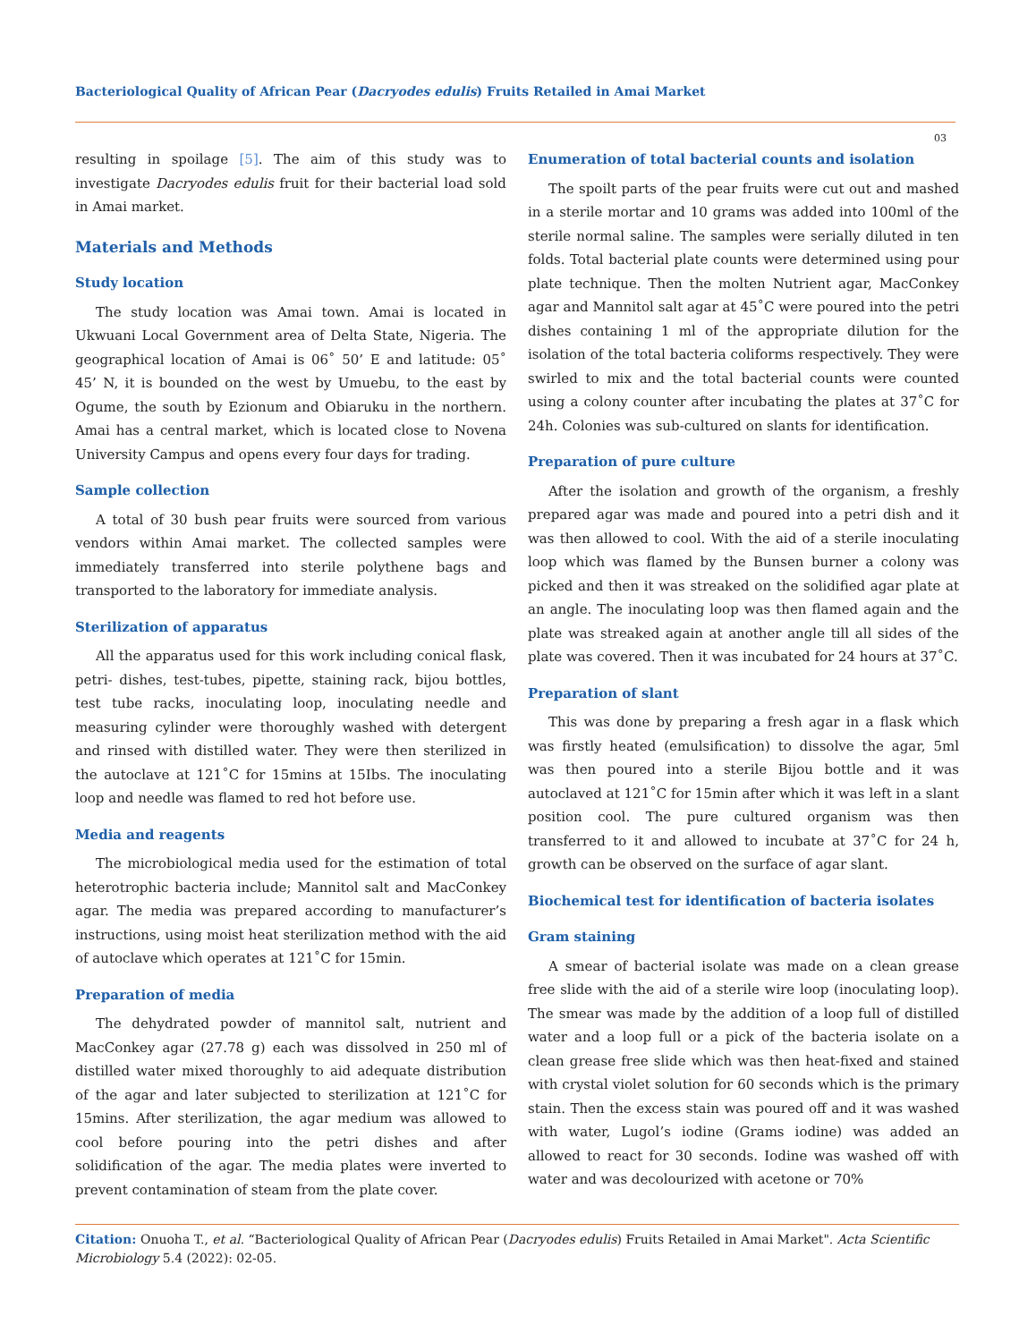Bacteriological Quality of African Pear (Dacryodes edulis) Fruits Retailed in Amai Market
03
resulting in spoilage [5]. The aim of this study was to investigate Dacryodes edulis fruit for their bacterial load sold in Amai market.
Materials and Methods
Study location
The study location was Amai town. Amai is located in Ukwuani Local Government area of Delta State, Nigeria. The geographical location of Amai is 06˚ 50’ E and latitude: 05˚ 45’ N, it is bounded on the west by Umuebu, to the east by Ogume, the south by Ezionum and Obiaruku in the northern. Amai has a central market, which is located close to Novena University Campus and opens every four days for trading.
Sample collection
A total of 30 bush pear fruits were sourced from various vendors within Amai market. The collected samples were immediately transferred into sterile polythene bags and transported to the laboratory for immediate analysis.
Sterilization of apparatus
All the apparatus used for this work including conical flask, petri- dishes, test-tubes, pipette, staining rack, bijou bottles, test tube racks, inoculating loop, inoculating needle and measuring cylinder were thoroughly washed with detergent and rinsed with distilled water. They were then sterilized in the autoclave at 121˚C for 15mins at 15Ibs. The inoculating loop and needle was flamed to red hot before use.
Media and reagents
The microbiological media used for the estimation of total heterotrophic bacteria include; Mannitol salt and MacConkey agar. The media was prepared according to manufacturer’s instructions, using moist heat sterilization method with the aid of autoclave which operates at 121˚C for 15min.
Preparation of media
The dehydrated powder of mannitol salt, nutrient and MacConkey agar (27.78 g) each was dissolved in 250 ml of distilled water mixed thoroughly to aid adequate distribution of the agar and later subjected to sterilization at 121˚C for 15mins. After sterilization, the agar medium was allowed to cool before pouring into the petri dishes and after solidification of the agar. The media plates were inverted to prevent contamination of steam from the plate cover.
Enumeration of total bacterial counts and isolation
The spoilt parts of the pear fruits were cut out and mashed in a sterile mortar and 10 grams was added into 100ml of the sterile normal saline. The samples were serially diluted in ten folds. Total bacterial plate counts were determined using pour plate technique. Then the molten Nutrient agar, MacConkey agar and Mannitol salt agar at 45˚C were poured into the petri dishes containing 1 ml of the appropriate dilution for the isolation of the total bacteria coliforms respectively. They were swirled to mix and the total bacterial counts were counted using a colony counter after incubating the plates at 37˚C for 24h. Colonies was sub-cultured on slants for identification.
Preparation of pure culture
After the isolation and growth of the organism, a freshly prepared agar was made and poured into a petri dish and it was then allowed to cool. With the aid of a sterile inoculating loop which was flamed by the Bunsen burner a colony was picked and then it was streaked on the solidified agar plate at an angle. The inoculating loop was then flamed again and the plate was streaked again at another angle till all sides of the plate was covered. Then it was incubated for 24 hours at 37˚C.
Preparation of slant
This was done by preparing a fresh agar in a flask which was firstly heated (emulsification) to dissolve the agar, 5ml was then poured into a sterile Bijou bottle and it was autoclaved at 121˚C for 15min after which it was left in a slant position cool. The pure cultured organism was then transferred to it and allowed to incubate at 37˚C for 24 h, growth can be observed on the surface of agar slant.
Biochemical test for identification of bacteria isolates
Gram staining
A smear of bacterial isolate was made on a clean grease free slide with the aid of a sterile wire loop (inoculating loop). The smear was made by the addition of a loop full of distilled water and a loop full or a pick of the bacteria isolate on a clean grease free slide which was then heat-fixed and stained with crystal violet solution for 60 seconds which is the primary stain. Then the excess stain was poured off and it was washed with water, Lugol’s iodine (Grams iodine) was added an allowed to react for 30 seconds. Iodine was washed off with water and was decolourized with acetone or 70%
Citation: Onuoha T., et al. “Bacteriological Quality of African Pear (Dacryodes edulis) Fruits Retailed in Amai Market". Acta Scientific Microbiology 5.4 (2022): 02-05.